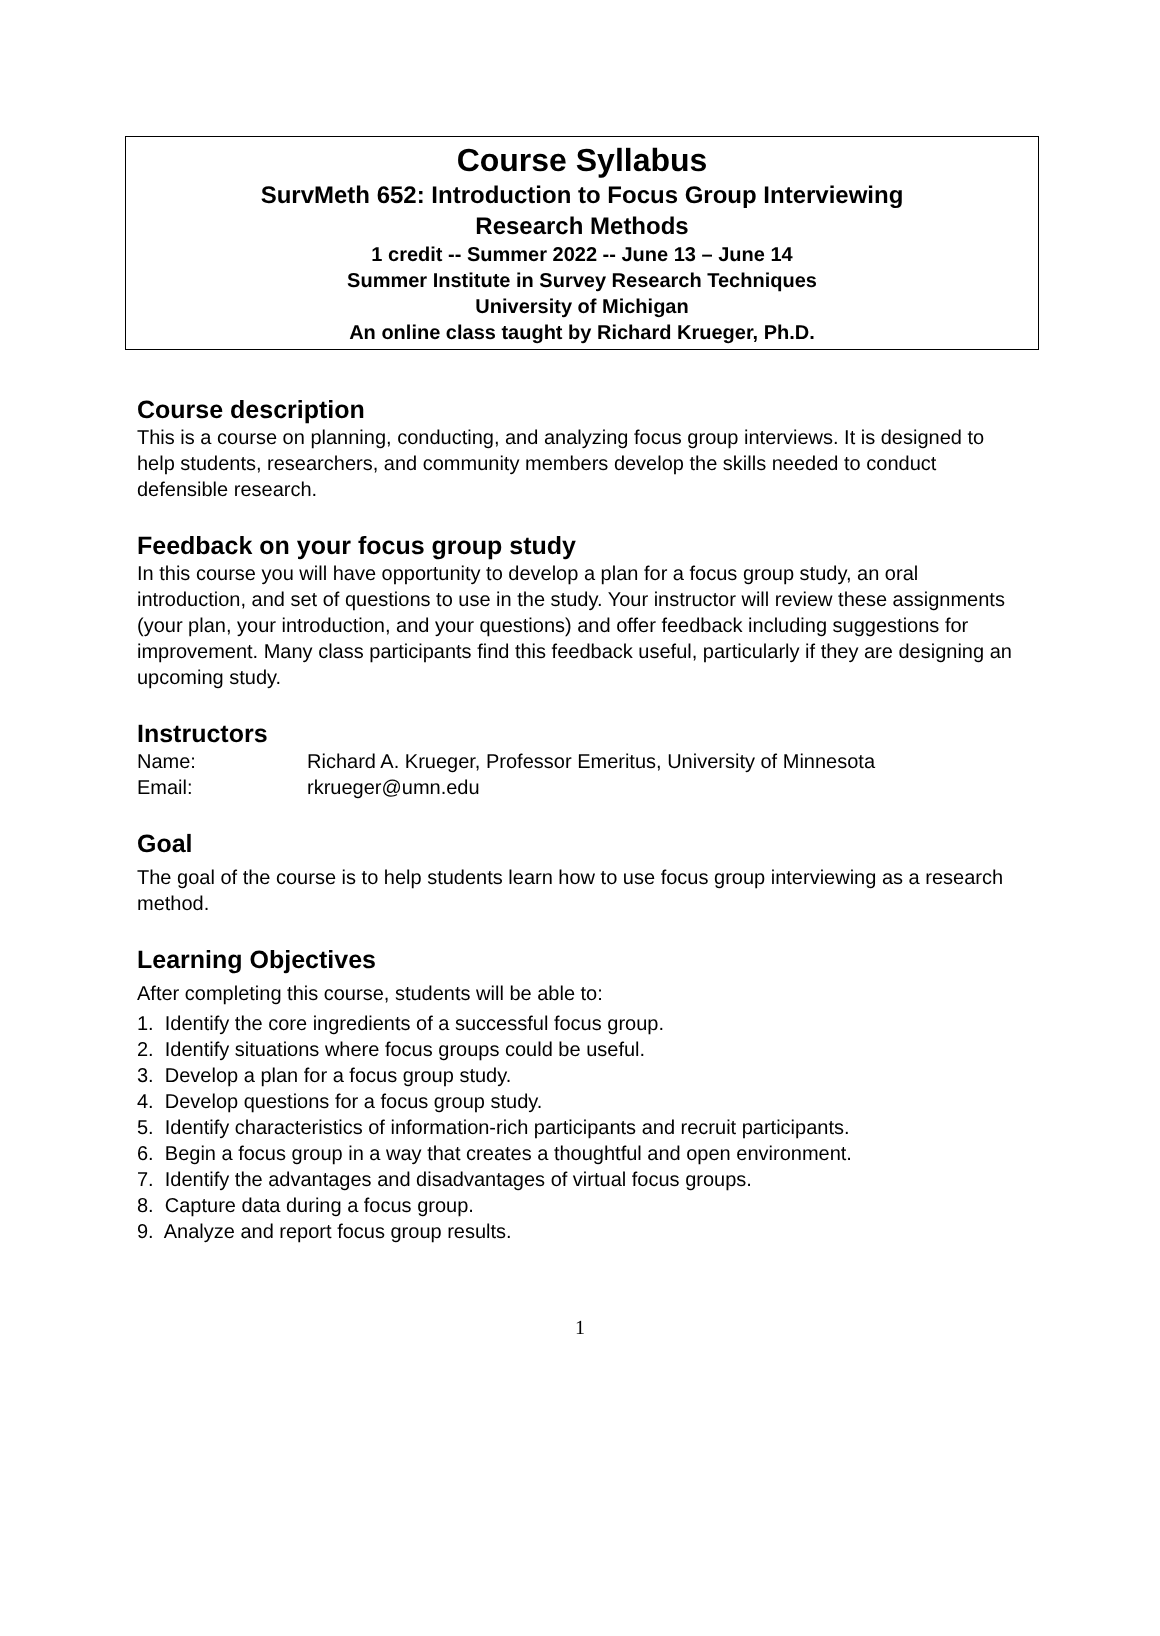Course Syllabus
SurvMeth 652: Introduction to Focus Group Interviewing
Research Methods
1 credit -- Summer 2022 -- June 13 – June 14
Summer Institute in Survey Research Techniques
University of Michigan
An online class taught by Richard Krueger, Ph.D.
Course description
This is a course on planning, conducting, and analyzing focus group interviews. It is designed to help students, researchers, and community members develop the skills needed to conduct defensible research.
Feedback on your focus group study
In this course you will have opportunity to develop a plan for a focus group study, an oral introduction, and set of questions to use in the study. Your instructor will review these assignments (your plan, your introduction, and your questions) and offer feedback including suggestions for improvement. Many class participants find this feedback useful, particularly if they are designing an upcoming study.
Instructors
| Name: | Richard A. Krueger, Professor Emeritus, University of Minnesota |
| Email: | rkrueger@umn.edu |
Goal
The goal of the course is to help students learn how to use focus group interviewing as a research method.
Learning Objectives
After completing this course, students will be able to:
1. Identify the core ingredients of a successful focus group.
2. Identify situations where focus groups could be useful.
3. Develop a plan for a focus group study.
4. Develop questions for a focus group study.
5. Identify characteristics of information-rich participants and recruit participants.
6. Begin a focus group in a way that creates a thoughtful and open environment.
7. Identify the advantages and disadvantages of virtual focus groups.
8. Capture data during a focus group.
9. Analyze and report focus group results.
1